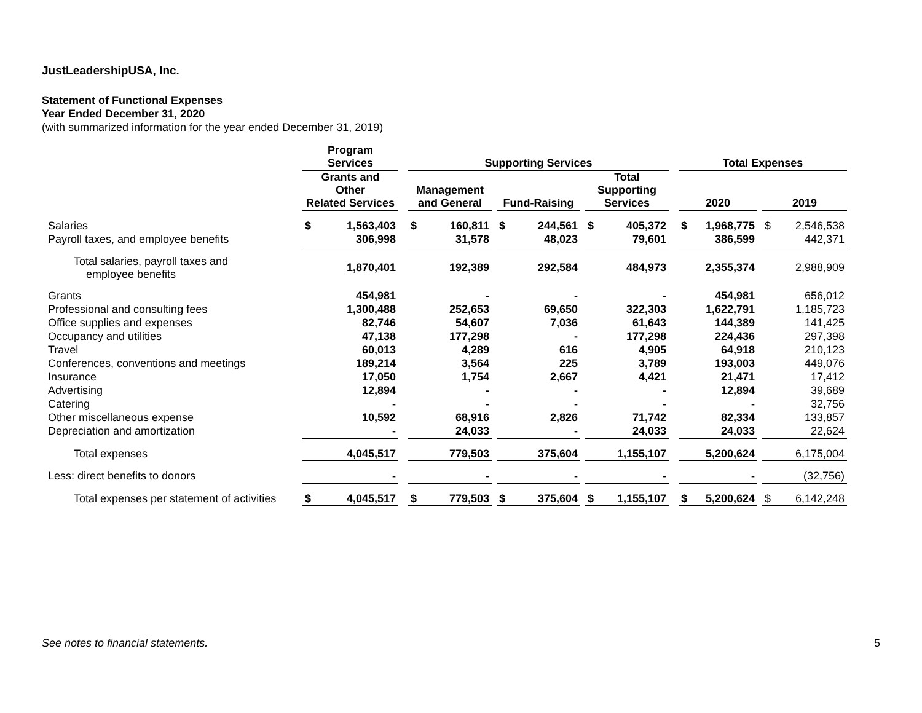JustLeadershipUSA, Inc.
Statement of Functional Expenses
Year Ended December 31, 2020
(with summarized information for the year ended December 31, 2019)
| | Program Services | | | Supporting Services | | | | | | | | | Total Expenses | | | | |
| --- | --- | --- | --- | --- | --- | --- | --- | --- | --- | --- | --- | --- | --- | --- | --- | --- | --- |
| | Grants and Other Related Services | | | Management and General | | | Fund-Raising | | | Total Supporting Services | | | 2020 | | | 2019 | |
| Salaries | $ | 1,563,403 | | $ | 160,811 | | $ | 244,561 | | $ | 405,372 | | $ | 1,968,775 | | $ | 2,546,538 |
| Payroll taxes, and employee benefits | | 306,998 | | | 31,578 | | | 48,023 | | | 79,601 | | | 386,599 | | | 442,371 |
| Total salaries, payroll taxes and employee benefits | | 1,870,401 | | | 192,389 | | | 292,584 | | | 484,973 | | | 2,355,374 | | | 2,988,909 |
| Grants | | 454,981 | | | - | | | - | | | - | | | 454,981 | | | 656,012 |
| Professional and consulting fees | | 1,300,488 | | | 252,653 | | | 69,650 | | | 322,303 | | | 1,622,791 | | | 1,185,723 |
| Office supplies and expenses | | 82,746 | | | 54,607 | | | 7,036 | | | 61,643 | | | 144,389 | | | 141,425 |
| Occupancy and utilities | | 47,138 | | | 177,298 | | | - | | | 177,298 | | | 224,436 | | | 297,398 |
| Travel | | 60,013 | | | 4,289 | | | 616 | | | 4,905 | | | 64,918 | | | 210,123 |
| Conferences, conventions and meetings | | 189,214 | | | 3,564 | | | 225 | | | 3,789 | | | 193,003 | | | 449,076 |
| Insurance | | 17,050 | | | 1,754 | | | 2,667 | | | 4,421 | | | 21,471 | | | 17,412 |
| Advertising | | 12,894 | | | - | | | - | | | - | | | 12,894 | | | 39,689 |
| Catering | | - | | | - | | | - | | | - | | | - | | | 32,756 |
| Other miscellaneous expense | | 10,592 | | | 68,916 | | | 2,826 | | | 71,742 | | | 82,334 | | | 133,857 |
| Depreciation and amortization | | - | | | 24,033 | | | - | | | 24,033 | | | 24,033 | | | 22,624 |
| Total expenses | | 4,045,517 | | | 779,503 | | | 375,604 | | | 1,155,107 | | | 5,200,624 | | | 6,175,004 |
| Less: direct benefits to donors | | - | | | - | | | - | | | - | | | - | | | (32,756) |
| Total expenses per statement of activities | $ | 4,045,517 | | $ | 779,503 | | $ | 375,604 | | $ | 1,155,107 | | $ | 5,200,624 | | $ | 6,142,248 |
See notes to financial statements.
5